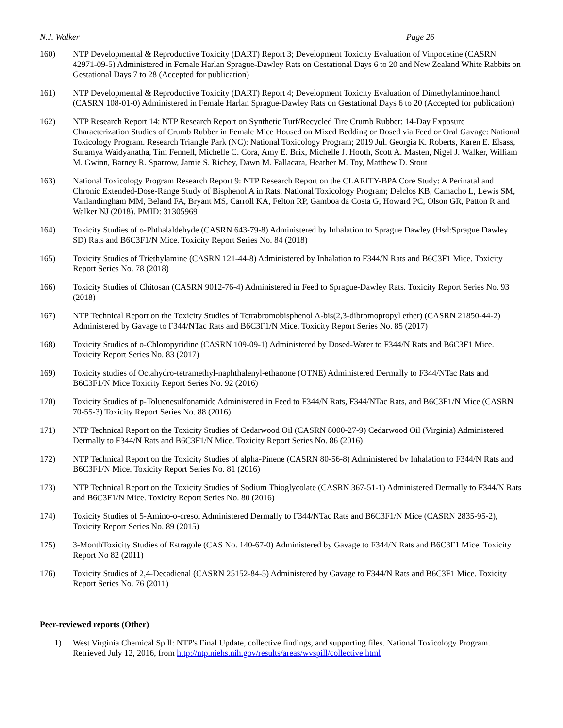N.J. Walker Page 26
160) NTP Developmental & Reproductive Toxicity (DART) Report 3; Development Toxicity Evaluation of Vinpocetine (CASRN 42971-09-5) Administered in Female Harlan Sprague-Dawley Rats on Gestational Days 6 to 20 and New Zealand White Rabbits on Gestational Days 7 to 28 (Accepted for publication)
161) NTP Developmental & Reproductive Toxicity (DART) Report 4; Development Toxicity Evaluation of Dimethylaminoethanol (CASRN 108-01-0) Administered in Female Harlan Sprague-Dawley Rats on Gestational Days 6 to 20 (Accepted for publication)
162) NTP Research Report 14: NTP Research Report on Synthetic Turf/Recycled Tire Crumb Rubber: 14-Day Exposure Characterization Studies of Crumb Rubber in Female Mice Housed on Mixed Bedding or Dosed via Feed or Oral Gavage: National Toxicology Program. Research Triangle Park (NC): National Toxicology Program; 2019 Jul. Georgia K. Roberts, Karen E. Elsass, Suramya Waidyanatha, Tim Fennell, Michelle C. Cora, Amy E. Brix, Michelle J. Hooth, Scott A. Masten, Nigel J. Walker, William M. Gwinn, Barney R. Sparrow, Jamie S. Richey, Dawn M. Fallacara, Heather M. Toy, Matthew D. Stout
163) National Toxicology Program Research Report 9: NTP Research Report on the CLARITY-BPA Core Study: A Perinatal and Chronic Extended-Dose-Range Study of Bisphenol A in Rats. National Toxicology Program; Delclos KB, Camacho L, Lewis SM, Vanlandingham MM, Beland FA, Bryant MS, Carroll KA, Felton RP, Gamboa da Costa G, Howard PC, Olson GR, Patton R and Walker NJ (2018). PMID: 31305969
164) Toxicity Studies of o-Phthalaldehyde (CASRN 643-79-8) Administered by Inhalation to Sprague Dawley (Hsd:Sprague Dawley SD) Rats and B6C3F1/N Mice. Toxicity Report Series No. 84 (2018)
165) Toxicity Studies of Triethylamine (CASRN 121-44-8) Administered by Inhalation to F344/N Rats and B6C3F1 Mice. Toxicity Report Series No. 78 (2018)
166) Toxicity Studies of Chitosan (CASRN 9012-76-4) Administered in Feed to Sprague-Dawley Rats. Toxicity Report Series No. 93 (2018)
167) NTP Technical Report on the Toxicity Studies of Tetrabromobisphenol A-bis(2,3-dibromopropyl ether) (CASRN 21850-44-2) Administered by Gavage to F344/NTac Rats and B6C3F1/N Mice. Toxicity Report Series No. 85 (2017)
168) Toxicity Studies of o-Chloropyridine (CASRN 109-09-1) Administered by Dosed-Water to F344/N Rats and B6C3F1 Mice. Toxicity Report Series No. 83 (2017)
169) Toxicity studies of Octahydro-tetramethyl-naphthalenyl-ethanone (OTNE) Administered Dermally to F344/NTac Rats and B6C3F1/N Mice Toxicity Report Series No. 92 (2016)
170) Toxicity Studies of p-Toluenesulfonamide Administered in Feed to F344/N Rats, F344/NTac Rats, and B6C3F1/N Mice (CASRN 70-55-3) Toxicity Report Series No. 88 (2016)
171) NTP Technical Report on the Toxicity Studies of Cedarwood Oil (CASRN 8000-27-9) Cedarwood Oil (Virginia) Administered Dermally to F344/N Rats and B6C3F1/N Mice. Toxicity Report Series No. 86 (2016)
172) NTP Technical Report on the Toxicity Studies of alpha-Pinene (CASRN 80-56-8) Administered by Inhalation to F344/N Rats and B6C3F1/N Mice. Toxicity Report Series No. 81 (2016)
173) NTP Technical Report on the Toxicity Studies of Sodium Thioglycolate (CASRN 367-51-1) Administered Dermally to F344/N Rats and B6C3F1/N Mice. Toxicity Report Series No. 80 (2016)
174) Toxicity Studies of 5-Amino-o-cresol Administered Dermally to F344/NTac Rats and B6C3F1/N Mice (CASRN 2835-95-2), Toxicity Report Series No. 89 (2015)
175) 3-MonthToxicity Studies of Estragole (CAS No. 140-67-0) Administered by Gavage to F344/N Rats and B6C3F1 Mice. Toxicity Report No 82 (2011)
176) Toxicity Studies of 2,4-Decadienal (CASRN 25152-84-5) Administered by Gavage to F344/N Rats and B6C3F1 Mice. Toxicity Report Series No. 76 (2011)
Peer-reviewed reports (Other)
1) West Virginia Chemical Spill: NTP's Final Update, collective findings, and supporting files. National Toxicology Program. Retrieved July 12, 2016, from http://ntp.niehs.nih.gov/results/areas/wvspill/collective.html